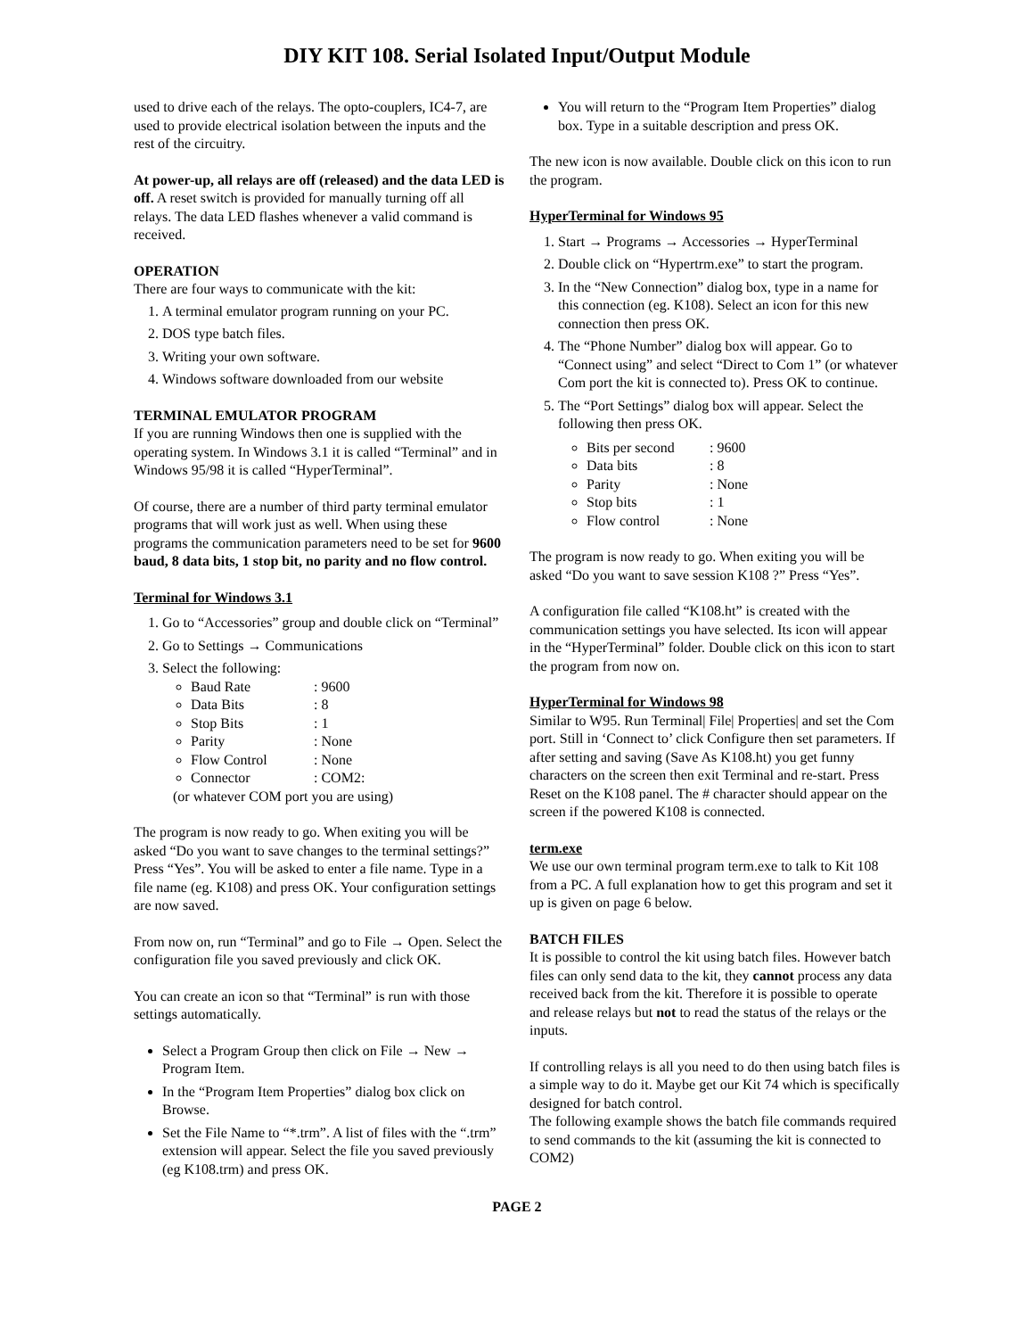DIY KIT 108. Serial Isolated Input/Output Module
used to drive each of the relays. The opto-couplers, IC4-7, are used to provide electrical isolation between the inputs and the rest of the circuitry.
At power-up, all relays are off (released) and the data LED is off. A reset switch is provided for manually turning off all relays. The data LED flashes whenever a valid command is received.
OPERATION
There are four ways to communicate with the kit:
1. A terminal emulator program running on your PC.
2. DOS type batch files.
3. Writing your own software.
4. Windows software downloaded from our website
TERMINAL EMULATOR PROGRAM
If you are running Windows then one is supplied with the operating system. In Windows 3.1 it is called “Terminal” and in Windows 95/98 it is called “HyperTerminal”.
Of course, there are a number of third party terminal emulator programs that will work just as well. When using these programs the communication parameters need to be set for 9600 baud, 8 data bits, 1 stop bit, no parity and no flow control.
Terminal for Windows 3.1
1. Go to “Accessories” group and double click on “Terminal”
2. Go to Settings → Communications
3. Select the following:
Baud Rate: 9600
Data Bits: 8
Stop Bits: 1
Parity: None
Flow Control: None
Connector: COM2:
(or whatever COM port you are using)
The program is now ready to go. When exiting you will be asked “Do you want to save changes to the terminal settings?” Press “Yes”. You will be asked to enter a file name. Type in a file name (eg. K108) and press OK. Your configuration settings are now saved.
From now on, run “Terminal” and go to File → Open. Select the configuration file you saved previously and click OK.
You can create an icon so that “Terminal” is run with those settings automatically.
Select a Program Group then click on File → New → Program Item.
In the “Program Item Properties” dialog box click on Browse.
Set the File Name to “*.trm”. A list of files with the “.trm” extension will appear. Select the file you saved previously (eg K108.trm) and press OK.
You will return to the “Program Item Properties” dialog box. Type in a suitable description and press OK.
The new icon is now available. Double click on this icon to run the program.
HyperTerminal for Windows 95
1. Start → Programs → Accessories → HyperTerminal
2. Double click on “Hypertrm.exe” to start the program.
3. In the “New Connection” dialog box, type in a name for this connection (eg. K108). Select an icon for this new connection then press OK.
4. The “Phone Number” dialog box will appear. Go to “Connect using” and select “Direct to Com 1” (or whatever Com port the kit is connected to). Press OK to continue.
5. The “Port Settings” dialog box will appear. Select the following then press OK.
Bits per second: 9600
Data bits: 8
Parity: None
Stop bits: 1
Flow control: None
The program is now ready to go. When exiting you will be asked “Do you want to save session K108 ?” Press “Yes”.
A configuration file called “K108.ht” is created with the communication settings you have selected. Its icon will appear in the “HyperTerminal” folder. Double click on this icon to start the program from now on.
HyperTerminal for Windows 98
Similar to W95. Run Terminal| File| Properties| and set the Com port. Still in ‘Connect to’ click Configure then set parameters. If after setting and saving (Save As K108.ht) you get funny characters on the screen then exit Terminal and re-start. Press Reset on the K108 panel. The # character should appear on the screen if the powered K108 is connected.
term.exe
We use our own terminal program term.exe to talk to Kit 108 from a PC. A full explanation how to get this program and set it up is given on page 6 below.
BATCH FILES
It is possible to control the kit using batch files. However batch files can only send data to the kit, they cannot process any data received back from the kit. Therefore it is possible to operate and release relays but not to read the status of the relays or the inputs.
If controlling relays is all you need to do then using batch files is a simple way to do it. Maybe get our Kit 74 which is specifically designed for batch control.
The following example shows the batch file commands required to send commands to the kit (assuming the kit is connected to COM2)
PAGE 2